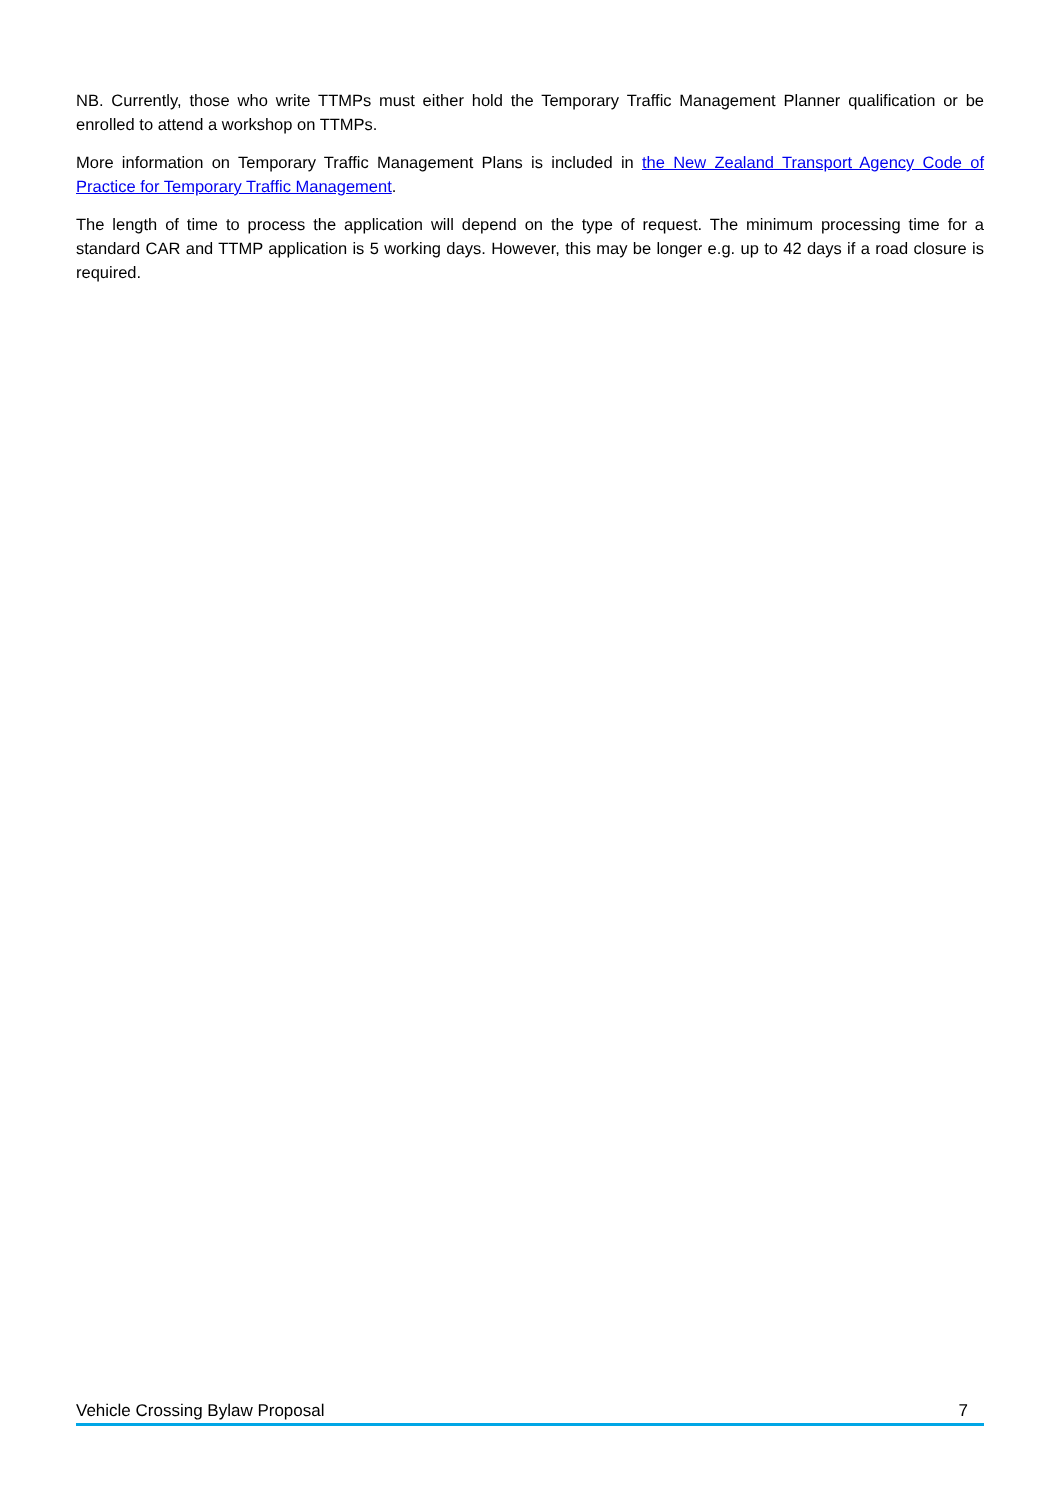NB. Currently, those who write TTMPs must either hold the Temporary Traffic Management Planner qualification or be enrolled to attend a workshop on TTMPs.
More information on Temporary Traffic Management Plans is included in the New Zealand Transport Agency Code of Practice for Temporary Traffic Management.
The length of time to process the application will depend on the type of request. The minimum processing time for a standard CAR and TTMP application is 5 working days. However, this may be longer e.g. up to 42 days if a road closure is required.
Vehicle Crossing Bylaw Proposal 7